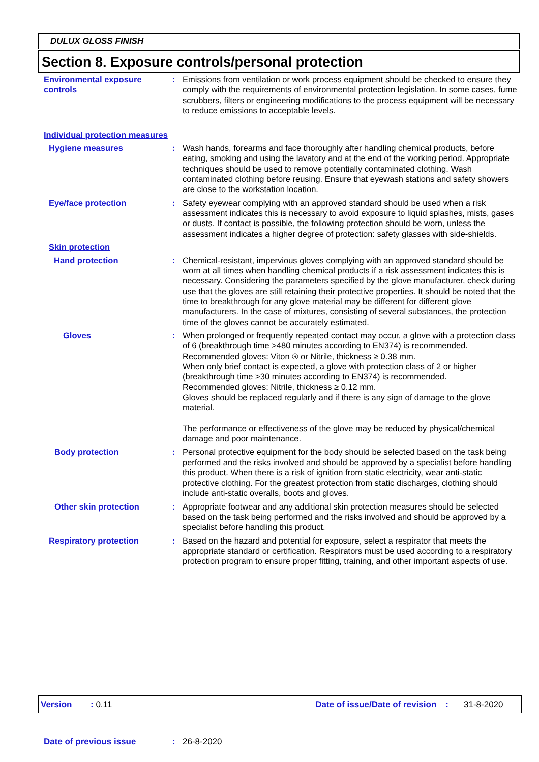DULUX GLOSS FINISH
Section 8. Exposure controls/personal protection
Environmental exposure controls
: Emissions from ventilation or work process equipment should be checked to ensure they comply with the requirements of environmental protection legislation. In some cases, fume scrubbers, filters or engineering modifications to the process equipment will be necessary to reduce emissions to acceptable levels.
Individual protection measures
Hygiene measures : Wash hands, forearms and face thoroughly after handling chemical products, before eating, smoking and using the lavatory and at the end of the working period. Appropriate techniques should be used to remove potentially contaminated clothing. Wash contaminated clothing before reusing. Ensure that eyewash stations and safety showers are close to the workstation location.
Eye/face protection : Safety eyewear complying with an approved standard should be used when a risk assessment indicates this is necessary to avoid exposure to liquid splashes, mists, gases or dusts. If contact is possible, the following protection should be worn, unless the assessment indicates a higher degree of protection: safety glasses with side-shields.
Skin protection
Hand protection : Chemical-resistant, impervious gloves complying with an approved standard should be worn at all times when handling chemical products if a risk assessment indicates this is necessary. Considering the parameters specified by the glove manufacturer, check during use that the gloves are still retaining their protective properties. It should be noted that the time to breakthrough for any glove material may be different for different glove manufacturers. In the case of mixtures, consisting of several substances, the protection time of the gloves cannot be accurately estimated.
Gloves : When prolonged or frequently repeated contact may occur, a glove with a protection class of 6 (breakthrough time >480 minutes according to EN374) is recommended.
Recommended gloves: Viton ® or Nitrile, thickness ≥ 0.38 mm.
When only brief contact is expected, a glove with protection class of 2 or higher (breakthrough time >30 minutes according to EN374) is recommended.
Recommended gloves: Nitrile, thickness ≥ 0.12 mm.
Gloves should be replaced regularly and if there is any sign of damage to the glove material.
The performance or effectiveness of the glove may be reduced by physical/chemical damage and poor maintenance.
Body protection : Personal protective equipment for the body should be selected based on the task being performed and the risks involved and should be approved by a specialist before handling this product. When there is a risk of ignition from static electricity, wear anti-static protective clothing. For the greatest protection from static discharges, clothing should include anti-static overalls, boots and gloves.
Other skin protection : Appropriate footwear and any additional skin protection measures should be selected based on the task being performed and the risks involved and should be approved by a specialist before handling this product.
Respiratory protection : Based on the hazard and potential for exposure, select a respirator that meets the appropriate standard or certification. Respirators must be used according to a respiratory protection program to ensure proper fitting, training, and other important aspects of use.
Version: 0.11 Date of issue/Date of revision: 31-8-2020
Date of previous issue: 26-8-2020